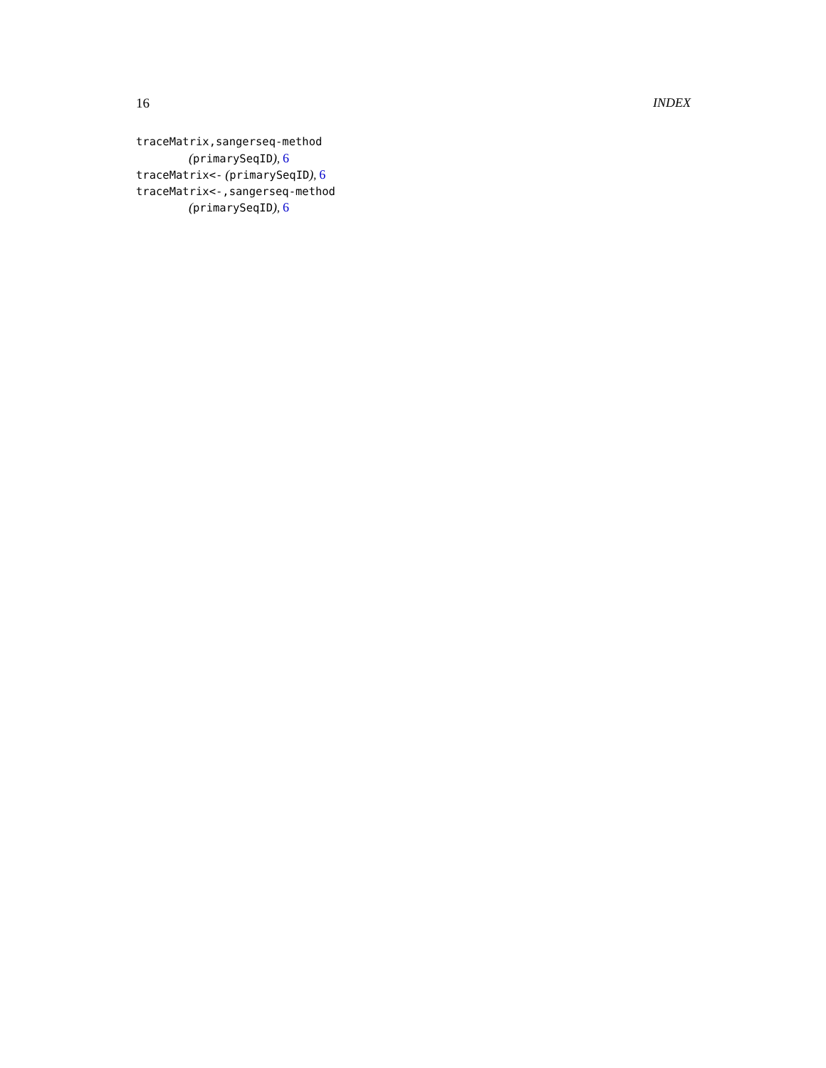16 INDEX
traceMatrix,sangerseq-method
(primarySeqID), 6
traceMatrix<- (primarySeqID), 6
traceMatrix<-,sangerseq-method
(primarySeqID), 6